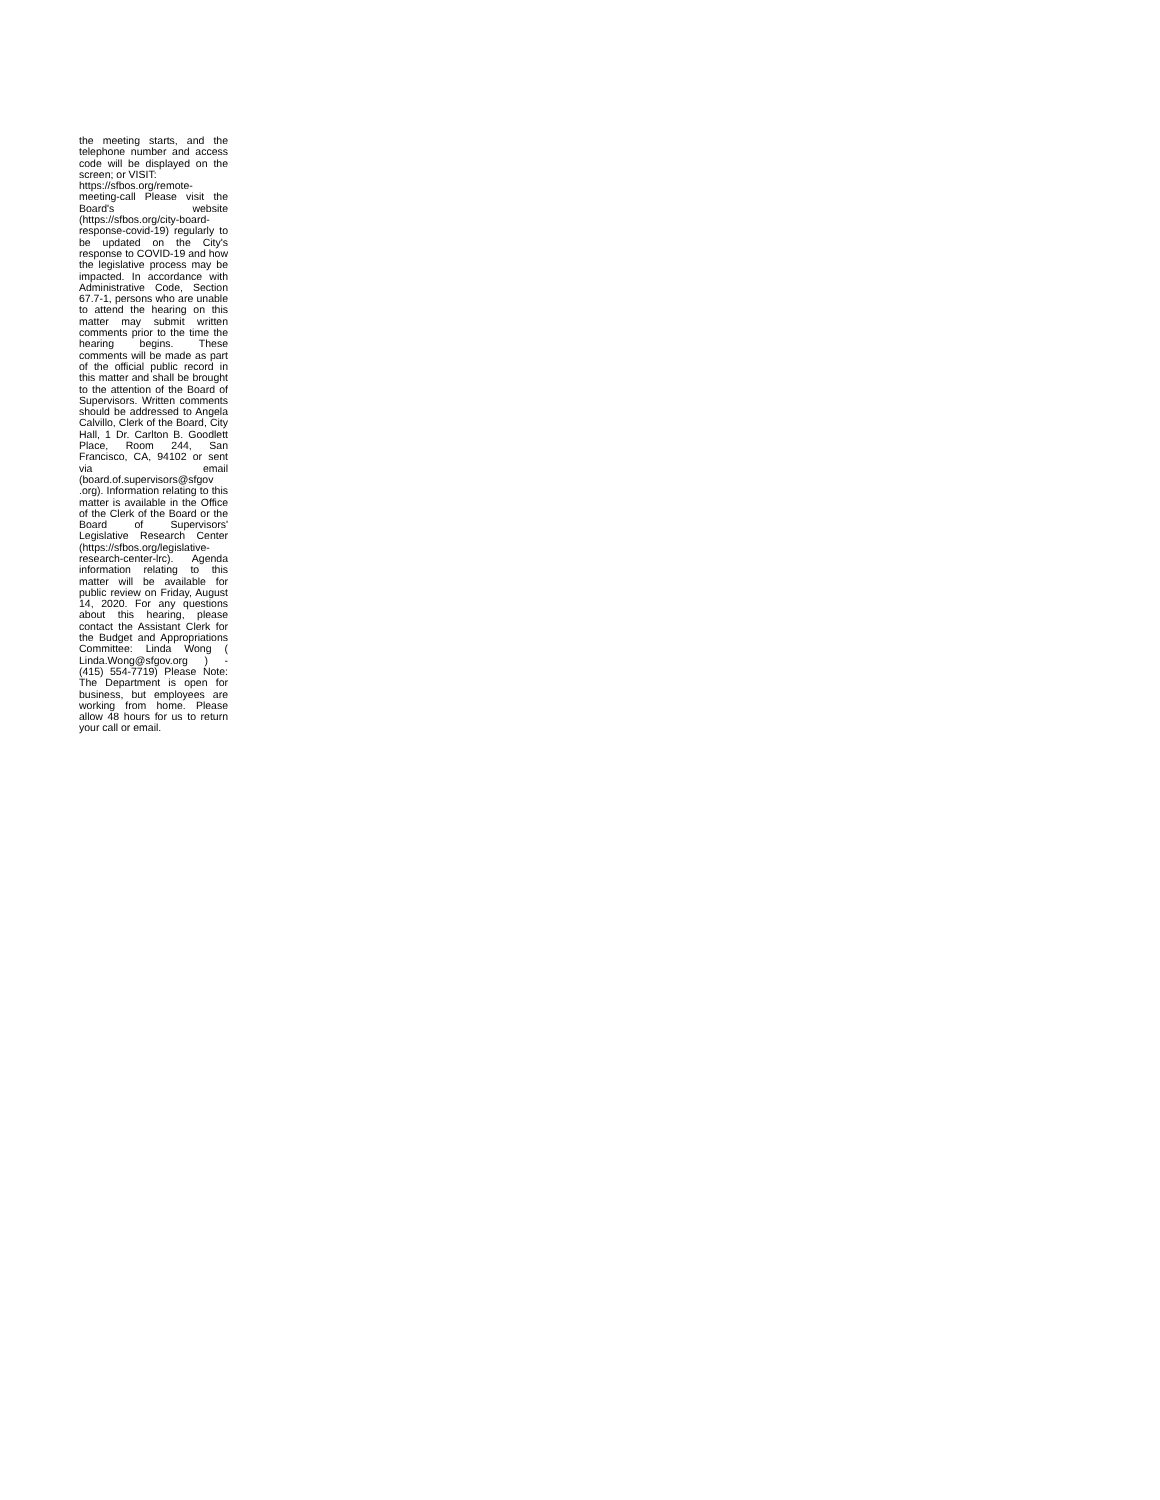the meeting starts, and the telephone number and access code will be displayed on the screen; or VISIT:
https://sfbos.org/remote-meeting-call Please visit the Board's website (https://sfbos.org/city-board-response-covid-19) regularly to be updated on the City's response to COVID-19 and how the legislative process may be impacted. In accordance with Administrative Code, Section 67.7-1, persons who are unable to attend the hearing on this matter may submit written comments prior to the time the hearing begins. These comments will be made as part of the official public record in this matter and shall be brought to the attention of the Board of Supervisors. Written comments should be addressed to Angela Calvillo, Clerk of the Board, City Hall, 1 Dr. Carlton B. Goodlett Place, Room 244, San Francisco, CA, 94102 or sent via email (board.of.supervisors@sfgov .org). Information relating to this matter is available in the Office of the Clerk of the Board or the Board of Supervisors' Legislative Research Center (https://sfbos.org/legislative-research-center-lrc). Agenda information relating to this matter will be available for public review on Friday, August 14, 2020. For any questions about this hearing, please contact the Assistant Clerk for the Budget and Appropriations Committee: Linda Wong ( Linda.Wong@sfgov.org ) - (415) 554-7719) Please Note: The Department is open for business, but employees are working from home. Please allow 48 hours for us to return your call or email.